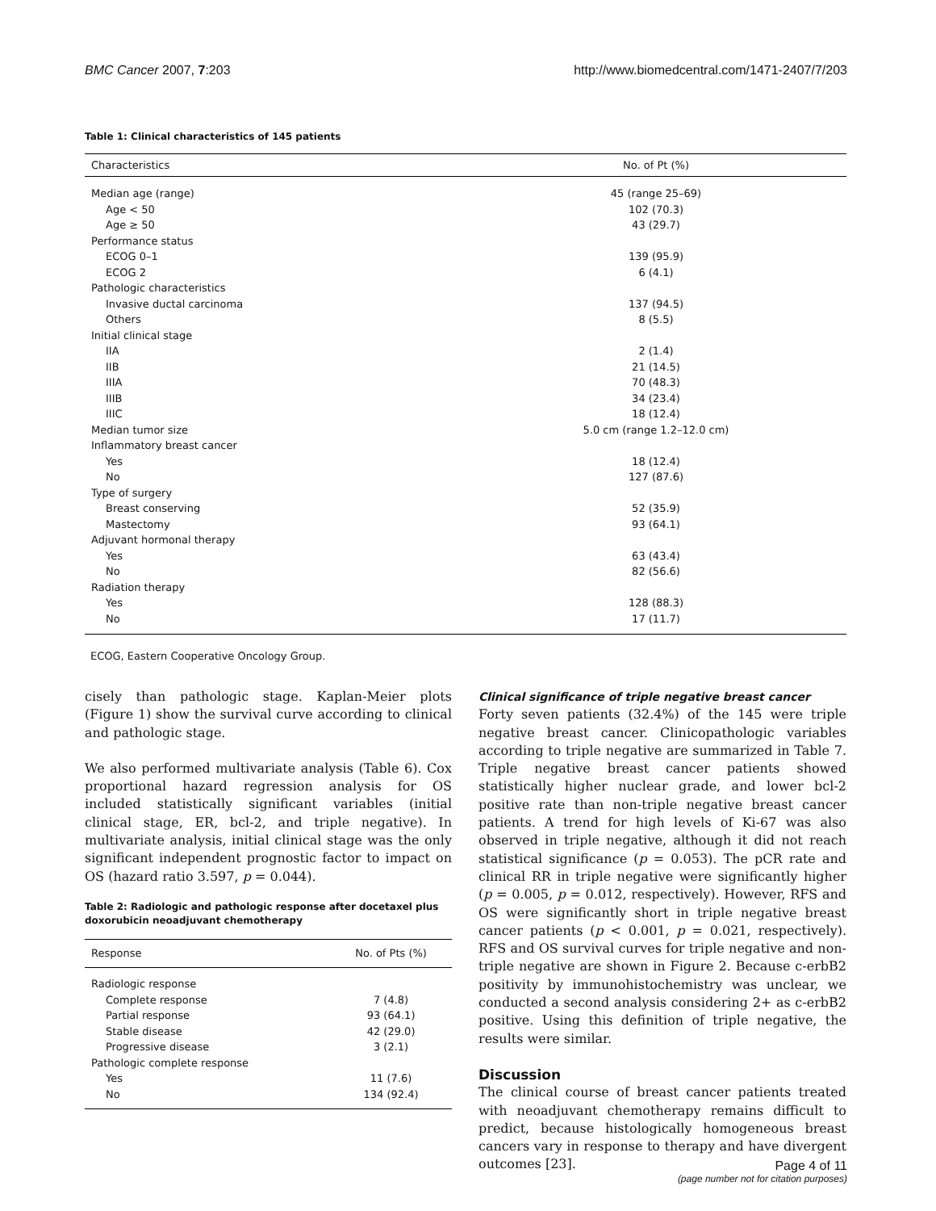BMC Cancer 2007, 7:203 http://www.biomedcentral.com/1471-2407/7/203
Table 1: Clinical characteristics of 145 patients
| Characteristics | No. of Pt (%) |
| --- | --- |
| Median age (range) | 45 (range 25–69) |
| Age < 50 | 102 (70.3) |
| Age ≥ 50 | 43 (29.7) |
| Performance status | |
| ECOG 0–1 | 139 (95.9) |
| ECOG 2 | 6 (4.1) |
| Pathologic characteristics | |
| Invasive ductal carcinoma | 137 (94.5) |
| Others | 8 (5.5) |
| Initial clinical stage | |
| IIA | 2 (1.4) |
| IIB | 21 (14.5) |
| IIIA | 70 (48.3) |
| IIIB | 34 (23.4) |
| IIIC | 18 (12.4) |
| Median tumor size | 5.0 cm (range 1.2–12.0 cm) |
| Inflammatory breast cancer | |
| Yes | 18 (12.4) |
| No | 127 (87.6) |
| Type of surgery | |
| Breast conserving | 52 (35.9) |
| Mastectomy | 93 (64.1) |
| Adjuvant hormonal therapy | |
| Yes | 63 (43.4) |
| No | 82 (56.6) |
| Radiation therapy | |
| Yes | 128 (88.3) |
| No | 17 (11.7) |
ECOG, Eastern Cooperative Oncology Group.
cisely than pathologic stage. Kaplan-Meier plots (Figure 1) show the survival curve according to clinical and pathologic stage.
We also performed multivariate analysis (Table 6). Cox proportional hazard regression analysis for OS included statistically significant variables (initial clinical stage, ER, bcl-2, and triple negative). In multivariate analysis, initial clinical stage was the only significant independent prognostic factor to impact on OS (hazard ratio 3.597, p = 0.044).
Table 2: Radiologic and pathologic response after docetaxel plus doxorubicin neoadjuvant chemotherapy
| Response | No. of Pts (%) |
| --- | --- |
| Radiologic response | |
| Complete response | 7 (4.8) |
| Partial response | 93 (64.1) |
| Stable disease | 42 (29.0) |
| Progressive disease | 3 (2.1) |
| Pathologic complete response | |
| Yes | 11 (7.6) |
| No | 134 (92.4) |
Clinical significance of triple negative breast cancer
Forty seven patients (32.4%) of the 145 were triple negative breast cancer. Clinicopathologic variables according to triple negative are summarized in Table 7. Triple negative breast cancer patients showed statistically higher nuclear grade, and lower bcl-2 positive rate than non-triple negative breast cancer patients. A trend for high levels of Ki-67 was also observed in triple negative, although it did not reach statistical significance (p = 0.053). The pCR rate and clinical RR in triple negative were significantly higher (p = 0.005, p = 0.012, respectively). However, RFS and OS were significantly short in triple negative breast cancer patients (p < 0.001, p = 0.021, respectively). RFS and OS survival curves for triple negative and non-triple negative are shown in Figure 2. Because c-erbB2 positivity by immunohistochemistry was unclear, we conducted a second analysis considering 2+ as c-erbB2 positive. Using this definition of triple negative, the results were similar.
Discussion
The clinical course of breast cancer patients treated with neoadjuvant chemotherapy remains difficult to predict, because histologically homogeneous breast cancers vary in response to therapy and have divergent outcomes [23].
Page 4 of 11
(page number not for citation purposes)